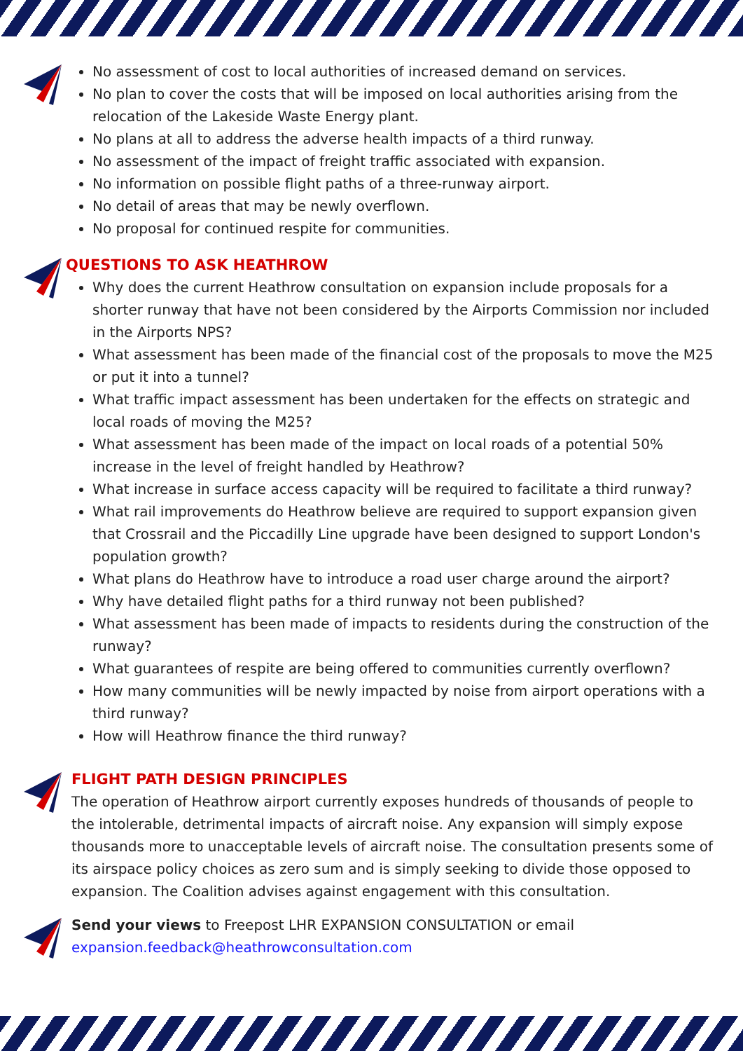No assessment of cost to local authorities of increased demand on services.
No plan to cover the costs that will be imposed on local authorities arising from the relocation of the Lakeside Waste Energy plant.
No plans at all to address the adverse health impacts of a third runway.
No assessment of the impact of freight traffic associated with expansion.
No information on possible flight paths of a three-runway airport.
No detail of areas that may be newly overflown.
No proposal for continued respite for communities.
QUESTIONS TO ASK HEATHROW
Why does the current Heathrow consultation on expansion include proposals for a shorter runway that have not been considered by the Airports Commission nor included in the Airports NPS?
What assessment has been made of the financial cost of the proposals to move the M25 or put it into a tunnel?
What traffic impact assessment has been undertaken for the effects on strategic and local roads of moving the M25?
What assessment has been made of the impact on local roads of a potential 50% increase in the level of freight handled by Heathrow?
What increase in surface access capacity will be required to facilitate a third runway?
What rail improvements do Heathrow believe are required to support expansion given that Crossrail and the Piccadilly Line upgrade have been designed to support London's population growth?
What plans do Heathrow have to introduce a road user charge around the airport?
Why have detailed flight paths for a third runway not been published?
What assessment has been made of impacts to residents during the construction of the runway?
What guarantees of respite are being offered to communities currently overflown?
How many communities will be newly impacted by noise from airport operations with a third runway?
How will Heathrow finance the third runway?
FLIGHT PATH DESIGN PRINCIPLES
The operation of Heathrow airport currently exposes hundreds of thousands of people to the intolerable, detrimental impacts of aircraft noise. Any expansion will simply expose thousands more to unacceptable levels of aircraft noise. The consultation presents some of its airspace policy choices as zero sum and is simply seeking to divide those opposed to expansion. The Coalition advises against engagement with this consultation.
Send your views to Freepost LHR EXPANSION CONSULTATION or email expansion.feedback@heathrowconsultation.com